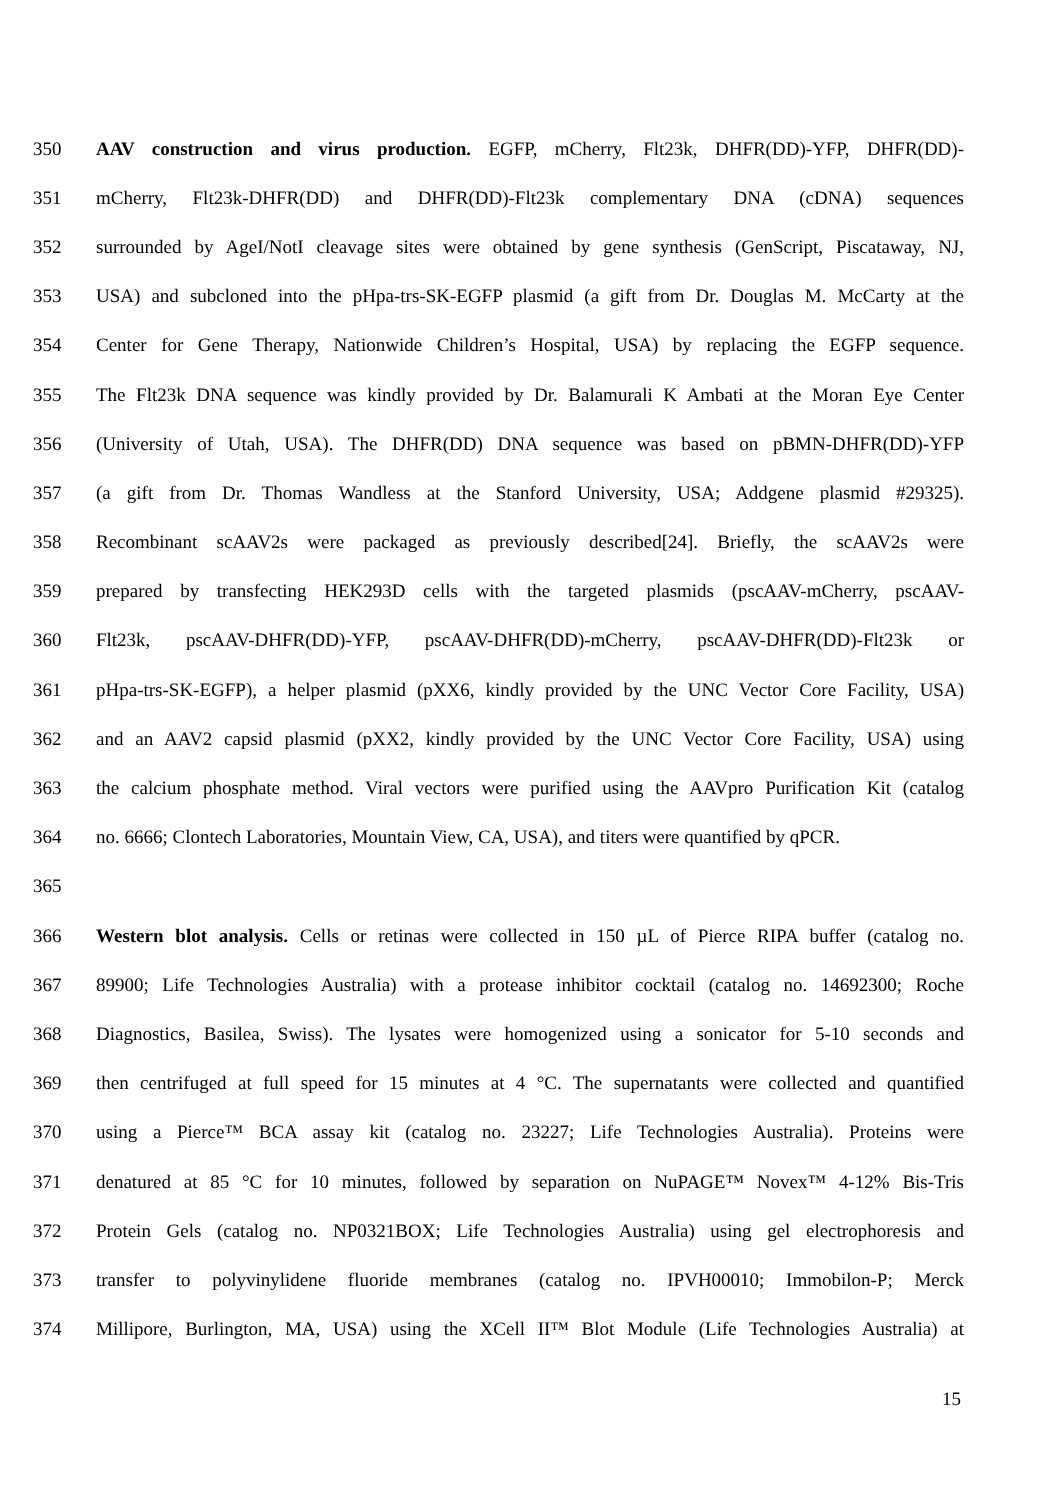350 AAV construction and virus production. EGFP, mCherry, Flt23k, DHFR(DD)-YFP, DHFR(DD)-
351 mCherry, Flt23k-DHFR(DD) and DHFR(DD)-Flt23k complementary DNA (cDNA) sequences
352 surrounded by AgeI/NotI cleavage sites were obtained by gene synthesis (GenScript, Piscataway, NJ,
353 USA) and subcloned into the pHpa-trs-SK-EGFP plasmid (a gift from Dr. Douglas M. McCarty at the
354 Center for Gene Therapy, Nationwide Children’s Hospital, USA) by replacing the EGFP sequence.
355 The Flt23k DNA sequence was kindly provided by Dr. Balamurali K Ambati at the Moran Eye Center
356 (University of Utah, USA). The DHFR(DD) DNA sequence was based on pBMN-DHFR(DD)-YFP
357 (a gift from Dr. Thomas Wandless at the Stanford University, USA; Addgene plasmid #29325).
358 Recombinant scAAV2s were packaged as previously described[24]. Briefly, the scAAV2s were
359 prepared by transfecting HEK293D cells with the targeted plasmids (pscAAV-mCherry, pscAAV-
360 Flt23k, pscAAV-DHFR(DD)-YFP, pscAAV-DHFR(DD)-mCherry, pscAAV-DHFR(DD)-Flt23k or
361 pHpa-trs-SK-EGFP), a helper plasmid (pXX6, kindly provided by the UNC Vector Core Facility, USA)
362 and an AAV2 capsid plasmid (pXX2, kindly provided by the UNC Vector Core Facility, USA) using
363 the calcium phosphate method. Viral vectors were purified using the AAVpro Purification Kit (catalog
364 no. 6666; Clontech Laboratories, Mountain View, CA, USA), and titers were quantified by qPCR.
365
366 Western blot analysis. Cells or retinas were collected in 150 µL of Pierce RIPA buffer (catalog no.
367 89900; Life Technologies Australia) with a protease inhibitor cocktail (catalog no. 14692300; Roche
368 Diagnostics, Basilea, Swiss). The lysates were homogenized using a sonicator for 5-10 seconds and
369 then centrifuged at full speed for 15 minutes at 4 °C. The supernatants were collected and quantified
370 using a Pierce™ BCA assay kit (catalog no. 23227; Life Technologies Australia). Proteins were
371 denatured at 85 °C for 10 minutes, followed by separation on NuPAGE™ Novex™ 4-12% Bis-Tris
372 Protein Gels (catalog no. NP0321BOX; Life Technologies Australia) using gel electrophoresis and
373 transfer to polyvinylidene fluoride membranes (catalog no. IPVH00010; Immobilon-P; Merck
374 Millipore, Burlington, MA, USA) using the XCell II™ Blot Module (Life Technologies Australia) at
15